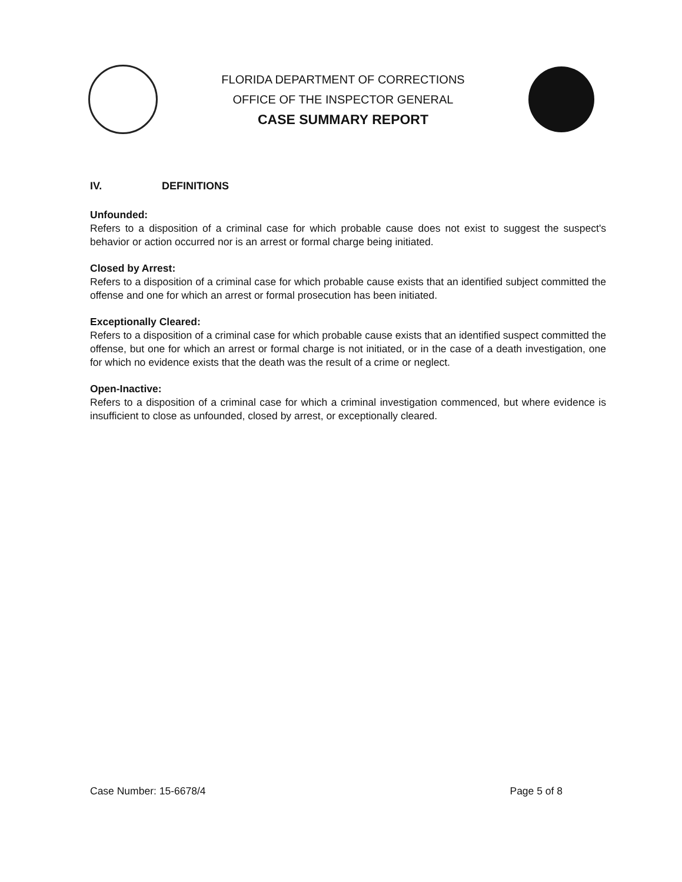FLORIDA DEPARTMENT OF CORRECTIONS
OFFICE OF THE INSPECTOR GENERAL
CASE SUMMARY REPORT
IV. DEFINITIONS
Unfounded:
Refers to a disposition of a criminal case for which probable cause does not exist to suggest the suspect's behavior or action occurred nor is an arrest or formal charge being initiated.
Closed by Arrest:
Refers to a disposition of a criminal case for which probable cause exists that an identified subject committed the offense and one for which an arrest or formal prosecution has been initiated.
Exceptionally Cleared:
Refers to a disposition of a criminal case for which probable cause exists that an identified suspect committed the offense, but one for which an arrest or formal charge is not initiated, or in the case of a death investigation, one for which no evidence exists that the death was the result of a crime or neglect.
Open-Inactive:
Refers to a disposition of a criminal case for which a criminal investigation commenced, but where evidence is insufficient to close as unfounded, closed by arrest, or exceptionally cleared.
Case Number: 15-6678/4 Page 5 of 8